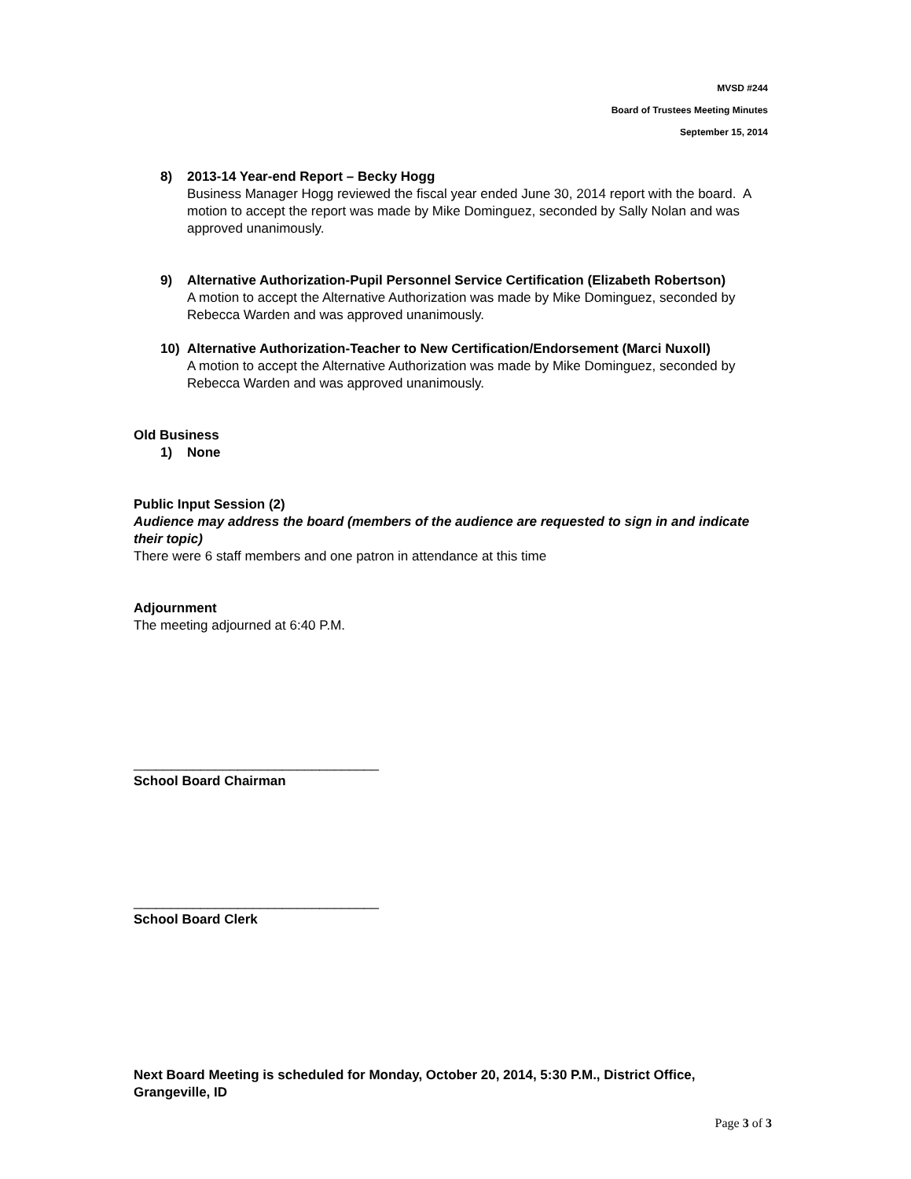MVSD #244
Board of Trustees Meeting Minutes
September 15, 2014
8) 2013-14 Year-end Report – Becky Hogg
Business Manager Hogg reviewed the fiscal year ended June 30, 2014 report with the board. A motion to accept the report was made by Mike Dominguez, seconded by Sally Nolan and was approved unanimously.
9) Alternative Authorization-Pupil Personnel Service Certification (Elizabeth Robertson)
A motion to accept the Alternative Authorization was made by Mike Dominguez, seconded by Rebecca Warden and was approved unanimously.
10) Alternative Authorization-Teacher to New Certification/Endorsement (Marci Nuxoll)
A motion to accept the Alternative Authorization was made by Mike Dominguez, seconded by Rebecca Warden and was approved unanimously.
Old Business
1) None
Public Input Session (2)
Audience may address the board (members of the audience are requested to sign in and indicate their topic)
There were 6 staff members and one patron in attendance at this time
Adjournment
The meeting adjourned at 6:40 P.M.
_________________________________
School Board Chairman
_________________________________
School Board Clerk
Next Board Meeting is scheduled for Monday, October 20, 2014, 5:30 P.M., District Office, Grangeville, ID
Page 3 of 3